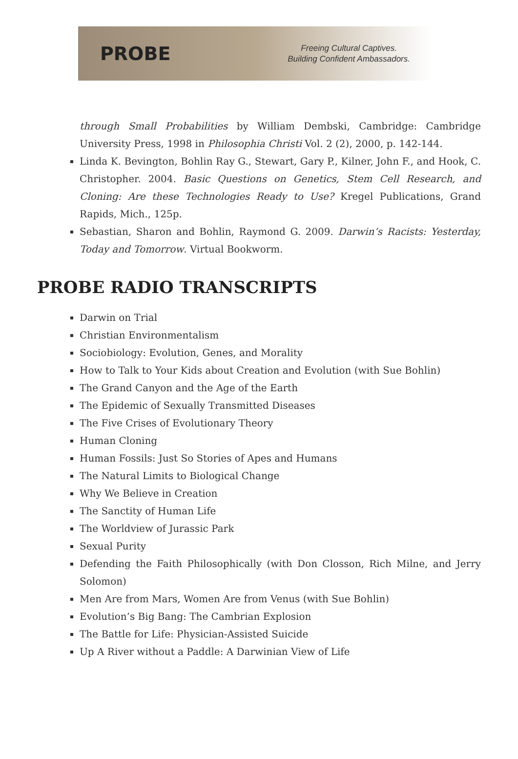PROBE
Freeing Cultural Captives.
Building Confident Ambassadors.
through Small Probabilities by William Dembski, Cambridge: Cambridge University Press, 1998 in Philosophia Christi Vol. 2 (2), 2000, p. 142-144.
Linda K. Bevington, Bohlin Ray G., Stewart, Gary P., Kilner, John F., and Hook, C. Christopher. 2004. Basic Questions on Genetics, Stem Cell Research, and Cloning: Are these Technologies Ready to Use? Kregel Publications, Grand Rapids, Mich., 125p.
Sebastian, Sharon and Bohlin, Raymond G. 2009. Darwin’s Racists: Yesterday, Today and Tomorrow. Virtual Bookworm.
PROBE RADIO TRANSCRIPTS
Darwin on Trial
Christian Environmentalism
Sociobiology: Evolution, Genes, and Morality
How to Talk to Your Kids about Creation and Evolution (with Sue Bohlin)
The Grand Canyon and the Age of the Earth
The Epidemic of Sexually Transmitted Diseases
The Five Crises of Evolutionary Theory
Human Cloning
Human Fossils: Just So Stories of Apes and Humans
The Natural Limits to Biological Change
Why We Believe in Creation
The Sanctity of Human Life
The Worldview of Jurassic Park
Sexual Purity
Defending the Faith Philosophically (with Don Closson, Rich Milne, and Jerry Solomon)
Men Are from Mars, Women Are from Venus (with Sue Bohlin)
Evolution’s Big Bang: The Cambrian Explosion
The Battle for Life: Physician-Assisted Suicide
Up A River without a Paddle: A Darwinian View of Life